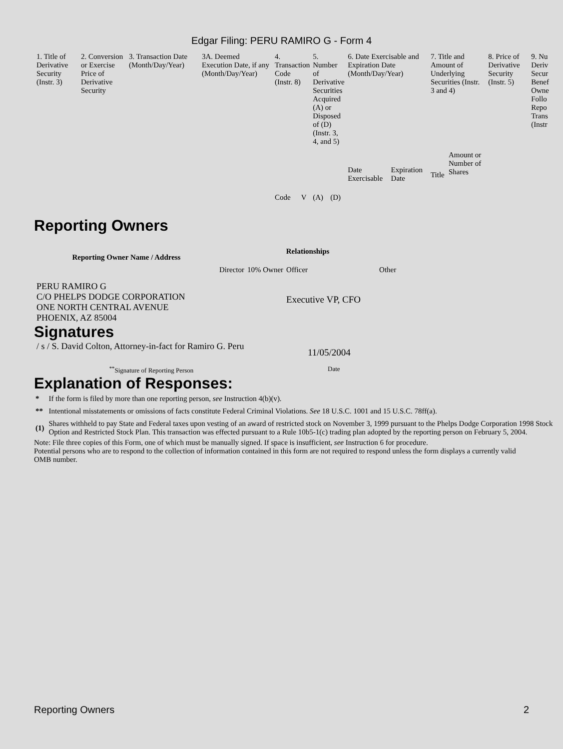Edgar Filing: PERU RAMIRO G - Form 4
| 1. Title of Derivative Security (Instr. 3) | 2. Conversion or Exercise Price of Derivative Security | 3. Transaction Date (Month/Day/Year) | 3A. Deemed Execution Date, if any (Month/Day/Year) | 4. Transaction Code (Instr. 8) | | 5. Number of Derivative Securities Acquired (A) or Disposed of (D) (Instr. 3, 4, and 5) | | 6. Date Exercisable and Expiration Date (Month/Day/Year) | | 7. Title and Amount of Underlying Securities (Instr. 3 and 4) | | 8. Price of Derivative Security (Instr. 5) | 9. Nu Deriv Secur Benef Owne Follo Repo Trans (Instr |
| | | | | Code | V | (A) | (D) | Date Exercisable | Expiration Date | Title | Amount or Number of Shares | | |
Reporting Owners
| Reporting Owner Name / Address | Relationships | | | |
| --- | --- | --- | --- | --- |
| | Director | 10% Owner | Officer | Other |
| PERU RAMIRO G C/O PHELPS DODGE CORPORATION ONE NORTH CENTRAL AVENUE PHOENIX, AZ 85004 | | | Executive VP, CFO | |
Signatures
| / s / S. David Colton, Attorney-in-fact for Ramiro G. Peru | 11/05/2004 |
| <sup>**</sup> Signature of Reporting Person | Date |
Explanation of Responses:
| * | If the form is filed by more than one reporting person, see Instruction 4(b)(v). |
| ** | Intentional misstatements or omissions of facts constitute Federal Criminal Violations. See 18 U.S.C. 1001 and 15 U.S.C. 78ff(a). |
| (1) | Shares withheld to pay State and Federal taxes upon vesting of an award of restricted stock on November 3, 1999 pursuant to the Phelps Dodge Corporation 1998 Stock Option and Restricted Stock Plan. This transaction was effected pursuant to a Rule 10b5-1(c) trading plan adopted by the reporting person on February 5, 2004. |
Note: File three copies of this Form, one of which must be manually signed. If space is insufficient, see Instruction 6 for procedure.
Potential persons who are to respond to the collection of information contained in this form are not required to respond unless the form displays a currently valid OMB number.
Reporting Owners 2